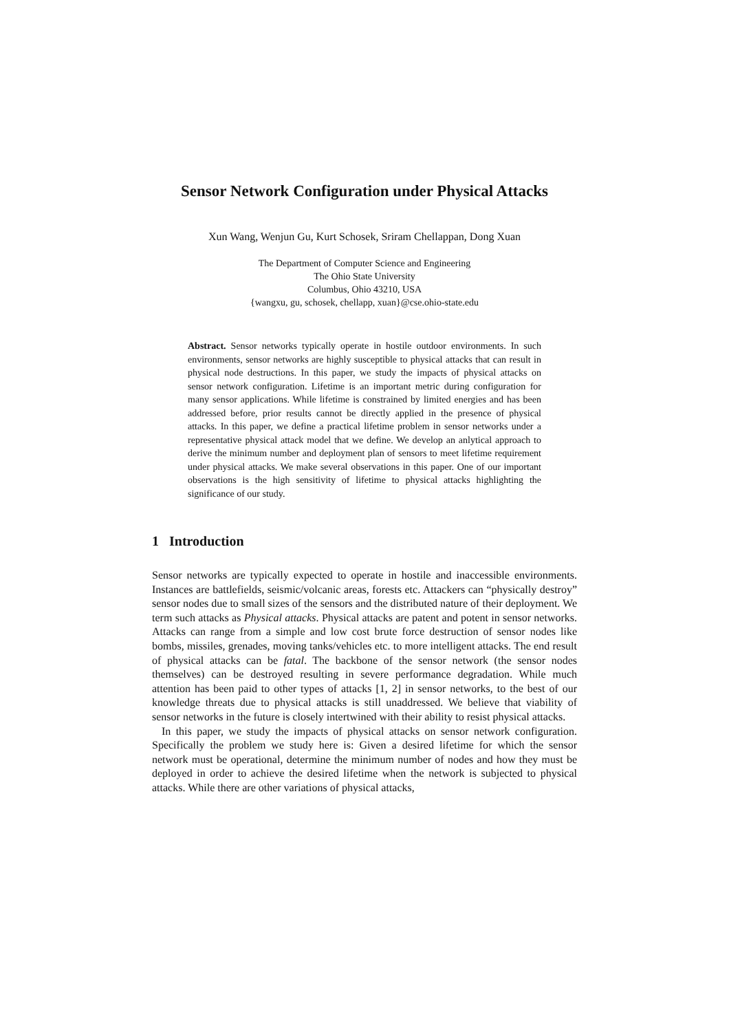Sensor Network Configuration under Physical Attacks
Xun Wang, Wenjun Gu, Kurt Schosek, Sriram Chellappan, Dong Xuan
The Department of Computer Science and Engineering
The Ohio State University
Columbus, Ohio 43210, USA
{wangxu, gu, schosek, chellapp, xuan}@cse.ohio-state.edu
Abstract. Sensor networks typically operate in hostile outdoor environments. In such environments, sensor networks are highly susceptible to physical attacks that can result in physical node destructions. In this paper, we study the impacts of physical attacks on sensor network configuration. Lifetime is an important metric during configuration for many sensor applications. While lifetime is constrained by limited energies and has been addressed before, prior results cannot be directly applied in the presence of physical attacks. In this paper, we define a practical lifetime problem in sensor networks under a representative physical attack model that we define. We develop an anlytical approach to derive the minimum number and deployment plan of sensors to meet lifetime requirement under physical attacks. We make several observations in this paper. One of our important observations is the high sensitivity of lifetime to physical attacks highlighting the significance of our study.
1 Introduction
Sensor networks are typically expected to operate in hostile and inaccessible environments. Instances are battlefields, seismic/volcanic areas, forests etc. Attackers can “physically destroy” sensor nodes due to small sizes of the sensors and the distributed nature of their deployment. We term such attacks as Physical attacks. Physical attacks are patent and potent in sensor networks. Attacks can range from a simple and low cost brute force destruction of sensor nodes like bombs, missiles, grenades, moving tanks/vehicles etc. to more intelligent attacks. The end result of physical attacks can be fatal. The backbone of the sensor network (the sensor nodes themselves) can be destroyed resulting in severe performance degradation. While much attention has been paid to other types of attacks [1, 2] in sensor networks, to the best of our knowledge threats due to physical attacks is still unaddressed. We believe that viability of sensor networks in the future is closely intertwined with their ability to resist physical attacks.
In this paper, we study the impacts of physical attacks on sensor network configuration. Specifically the problem we study here is: Given a desired lifetime for which the sensor network must be operational, determine the minimum number of nodes and how they must be deployed in order to achieve the desired lifetime when the network is subjected to physical attacks. While there are other variations of physical attacks,